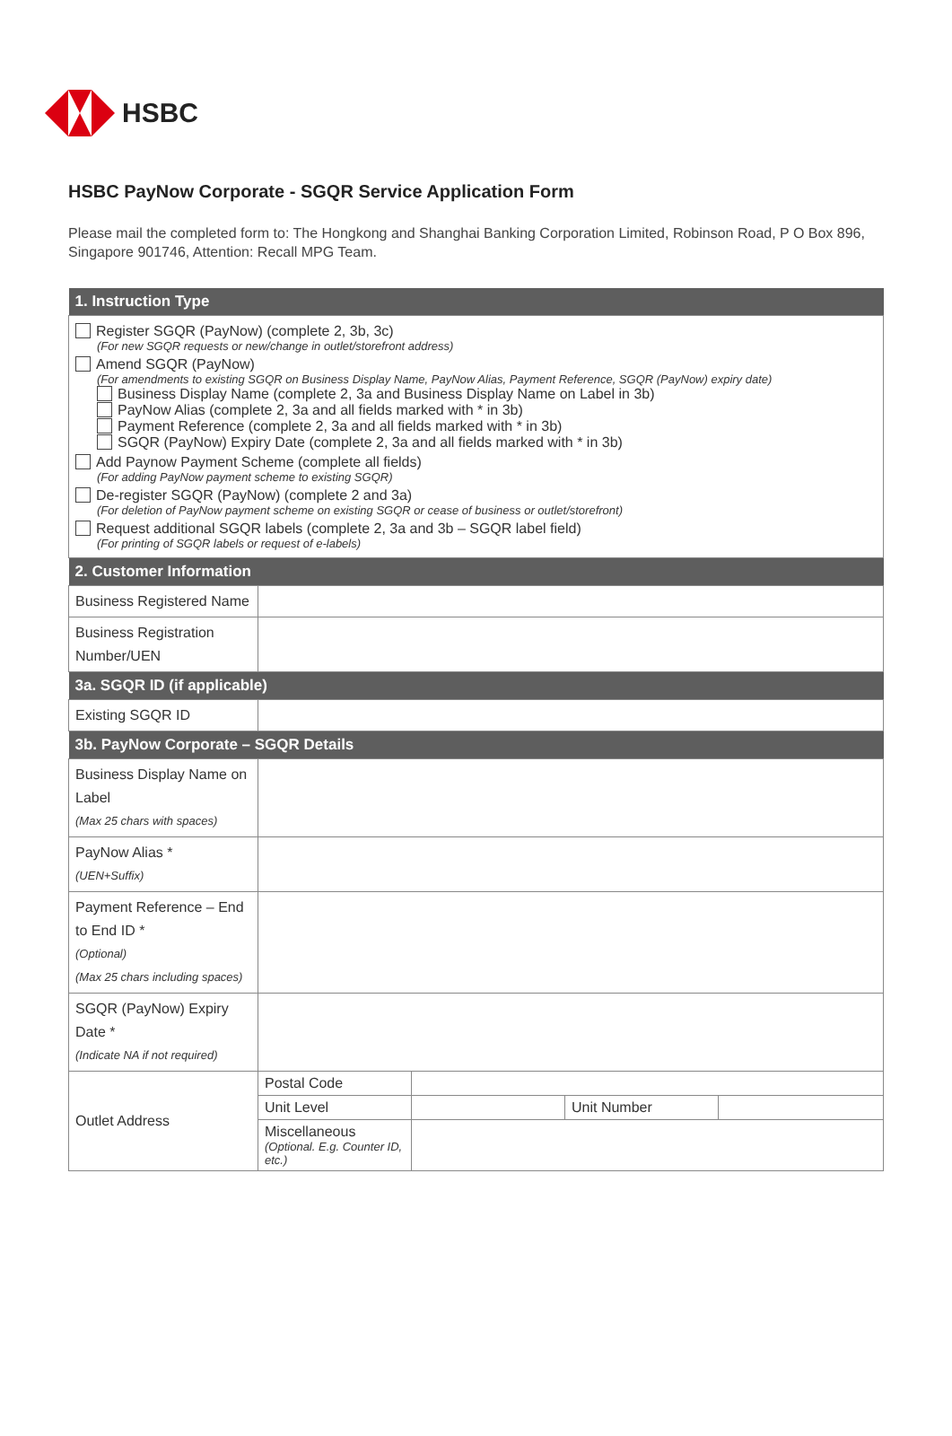HSBC
HSBC PayNow Corporate - SGQR Service Application Form
Please mail the completed form to: The Hongkong and Shanghai Banking Corporation Limited, Robinson Road, P O Box 896, Singapore 901746, Attention: Recall MPG Team.
| 1. Instruction Type | | | | |
| --- | --- | --- | --- | --- |
| Register SGQR (PayNow) (complete 2, 3b, 3c) (For new SGQR requests or new/change in outlet/storefront address) Amend SGQR (PayNow) (For amendments to existing SGQR on Business Display Name, PayNow Alias, Payment Reference, SGQR (PayNow) expiry date) Business Display Name (complete 2, 3a and Business Display Name on Label in 3b) PayNow Alias (complete 2, 3a and all fields marked with * in 3b) Payment Reference (complete 2, 3a and all fields marked with * in 3b) SGQR (PayNow) Expiry Date (complete 2, 3a and all fields marked with * in 3b) Add Paynow Payment Scheme (complete all fields) (For adding PayNow payment scheme to existing SGQR) De-register SGQR (PayNow) (complete 2 and 3a) (For deletion of PayNow payment scheme on existing SGQR or cease of business or outlet/storefront) Request additional SGQR labels (complete 2, 3a and 3b – SGQR label field) (For printing of SGQR labels or request of e-labels) | | | | |
| 2. Customer Information | | | | |
| Business Registered Name | | | | |
| Business Registration Number/UEN | | | | |
| 3a. SGQR ID (if applicable) | | | | |
| Existing SGQR ID | | | | |
| 3b. PayNow Corporate – SGQR Details | | | | |
| Business Display Name on Label (Max 25 chars with spaces) | | | | |
| PayNow Alias * (UEN+Suffix) | | | | |
| Payment Reference – End to End ID * (Optional) (Max 25 chars including spaces) | | | | |
| SGQR (PayNow) Expiry Date * (Indicate NA if not required) | | | | |
| Outlet Address | Postal Code | | | |
| | Unit Level | | Unit Number | |
| | Miscellaneous (Optional. E.g. Counter ID, etc.) | | | |